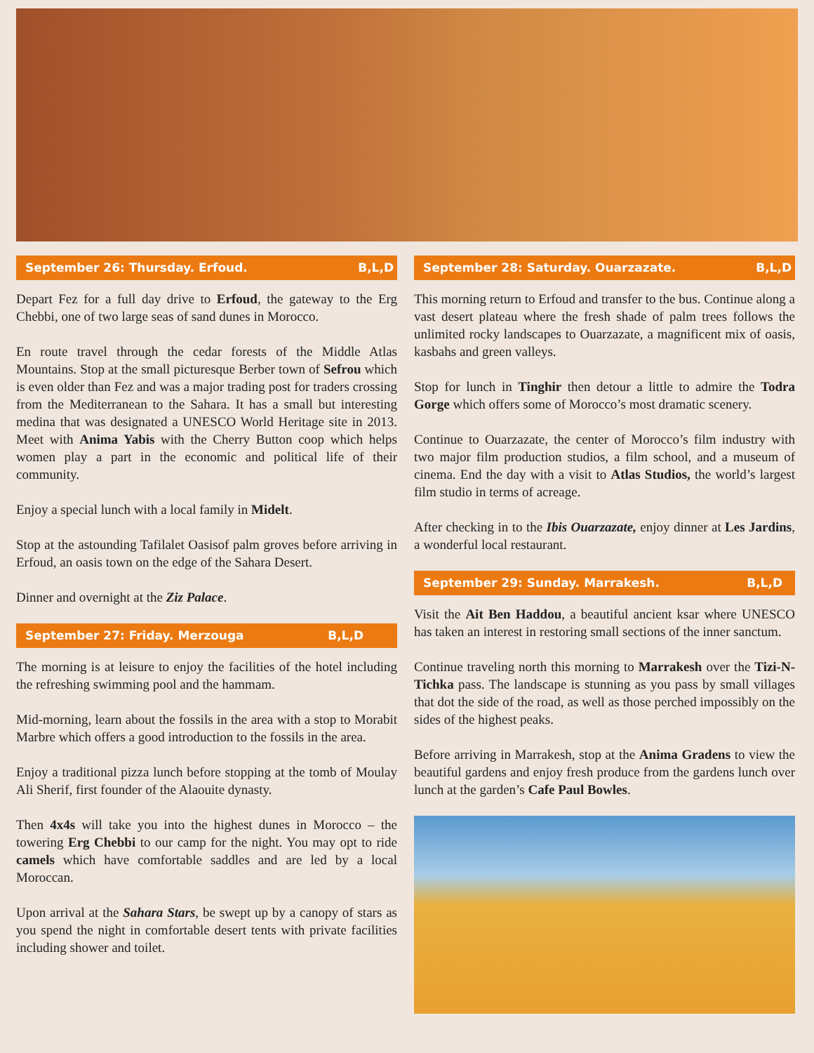September 26: Thursday. Erfoud. B,L,D
Depart Fez for a full day drive to Erfoud, the gateway to the Erg Chebbi, one of two large seas of sand dunes in Morocco.
En route travel through the cedar forests of the Middle Atlas Mountains. Stop at the small picturesque Berber town of Sefrou which is even older than Fez and was a major trading post for traders crossing from the Mediterranean to the Sahara. It has a small but interesting medina that was designated a UNESCO World Heritage site in 2013. Meet with Anima Yabis with the Cherry Button coop which helps women play a part in the economic and political life of their community.
Enjoy a special lunch with a local family in Midelt.
Stop at the astounding Tafilalet Oasisof palm groves before arriving in Erfoud, an oasis town on the edge of the Sahara Desert.
Dinner and overnight at the Ziz Palace.
September 27: Friday. Merzouga B,L,D
The morning is at leisure to enjoy the facilities of the hotel including the refreshing swimming pool and the hammam.
Mid-morning, learn about the fossils in the area with a stop to Morabit Marbre which offers a good introduction to the fossils in the area.
Enjoy a traditional pizza lunch before stopping at the tomb of Moulay Ali Sherif, first founder of the Alaouite dynasty.
Then 4x4s will take you into the highest dunes in Morocco – the towering Erg Chebbi to our camp for the night. You may opt to ride camels which have comfortable saddles and are led by a local Moroccan.
Upon arrival at the Sahara Stars, be swept up by a canopy of stars as you spend the night in comfortable desert tents with private facilities including shower and toilet.
September 28: Saturday. Ouarzazate. B,L,D
This morning return to Erfoud and transfer to the bus. Continue along a vast desert plateau where the fresh shade of palm trees follows the unlimited rocky landscapes to Ouarzazate, a magnificent mix of oasis, kasbahs and green valleys.
Stop for lunch in Tinghir then detour a little to admire the Todra Gorge which offers some of Morocco’s most dramatic scenery.
Continue to Ouarzazate, the center of Morocco’s film industry with two major film production studios, a film school, and a museum of cinema. End the day with a visit to Atlas Studios, the world’s largest film studio in terms of acreage.
After checking in to the Ibis Ouarzazate, enjoy dinner at Les Jardins, a wonderful local restaurant.
September 29: Sunday. Marrakesh. B,L,D
Visit the Ait Ben Haddou, a beautiful ancient ksar where UNESCO has taken an interest in restoring small sections of the inner sanctum.
Continue traveling north this morning to Marrakesh over the Tizi-N-Tichka pass. The landscape is stunning as you pass by small villages that dot the side of the road, as well as those perched impossibly on the sides of the highest peaks.
Before arriving in Marrakesh, stop at the Anima Gradens to view the beautiful gardens and enjoy fresh produce from the gardens lunch over lunch at the garden’s Cafe Paul Bowles.